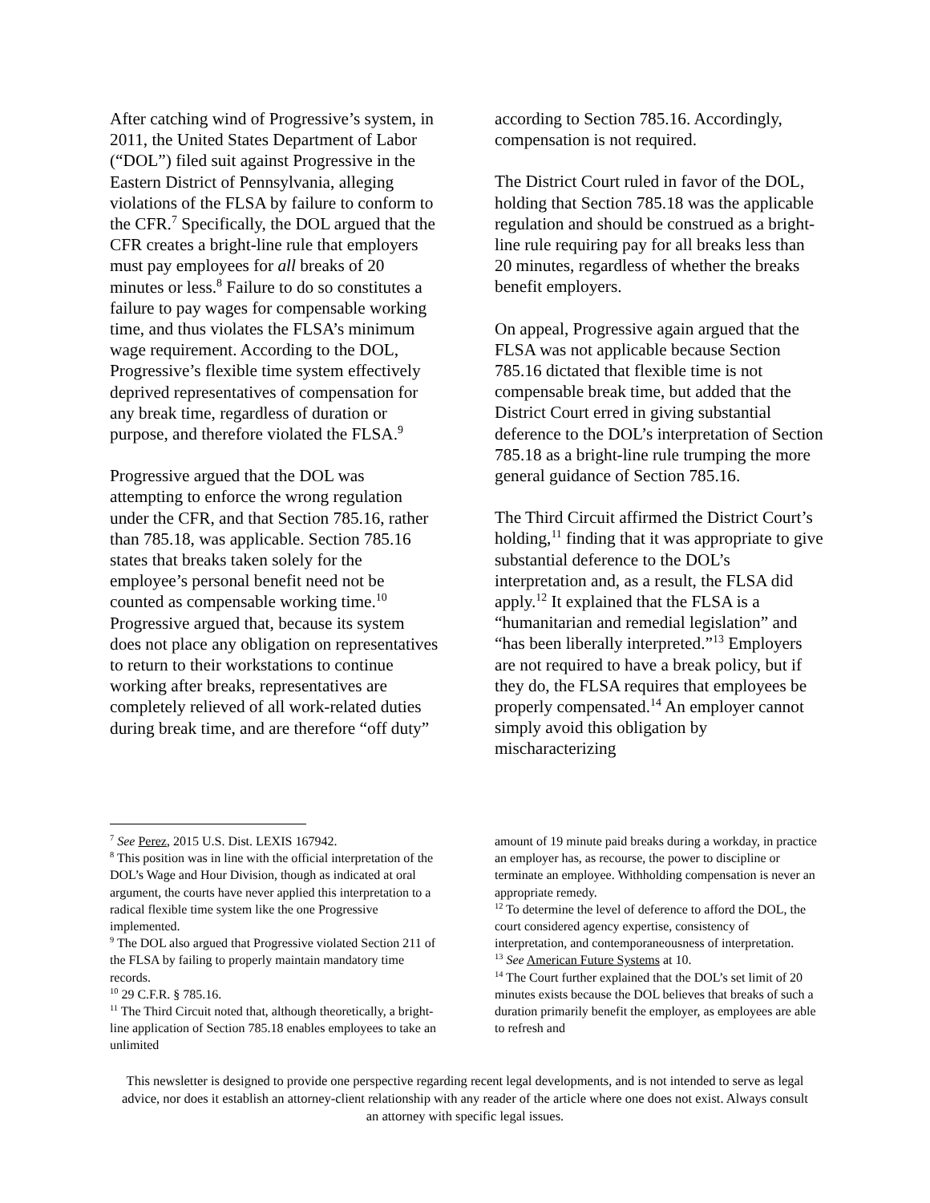After catching wind of Progressive’s system, in 2011, the United States Department of Labor (“DOL”) filed suit against Progressive in the Eastern District of Pennsylvania, alleging violations of the FLSA by failure to conform to the CFR.<sup>7</sup> Specifically, the DOL argued that the CFR creates a bright-line rule that employers must pay employees for all breaks of 20 minutes or less.<sup>8</sup> Failure to do so constitutes a failure to pay wages for compensable working time, and thus violates the FLSA’s minimum wage requirement. According to the DOL, Progressive’s flexible time system effectively deprived representatives of compensation for any break time, regardless of duration or purpose, and therefore violated the FLSA.<sup>9</sup>
Progressive argued that the DOL was attempting to enforce the wrong regulation under the CFR, and that Section 785.16, rather than 785.18, was applicable. Section 785.16 states that breaks taken solely for the employee’s personal benefit need not be counted as compensable working time.<sup>10</sup> Progressive argued that, because its system does not place any obligation on representatives to return to their workstations to continue working after breaks, representatives are completely relieved of all work-related duties during break time, and are therefore “off duty”
<sup>7</sup> See Perez, 2015 U.S. Dist. LEXIS 167942.
<sup>8</sup> This position was in line with the official interpretation of the DOL’s Wage and Hour Division, though as indicated at oral argument, the courts have never applied this interpretation to a radical flexible time system like the one Progressive implemented.
<sup>9</sup> The DOL also argued that Progressive violated Section 211 of the FLSA by failing to properly maintain mandatory time records.
<sup>10</sup> 29 C.F.R. § 785.16.
<sup>11</sup> The Third Circuit noted that, although theoretically, a bright-line application of Section 785.18 enables employees to take an unlimited
according to Section 785.16. Accordingly, compensation is not required.
The District Court ruled in favor of the DOL, holding that Section 785.18 was the applicable regulation and should be construed as a bright-line rule requiring pay for all breaks less than 20 minutes, regardless of whether the breaks benefit employers.
On appeal, Progressive again argued that the FLSA was not applicable because Section 785.16 dictated that flexible time is not compensable break time, but added that the District Court erred in giving substantial deference to the DOL’s interpretation of Section 785.18 as a bright-line rule trumping the more general guidance of Section 785.16.
The Third Circuit affirmed the District Court’s holding,<sup>11</sup> finding that it was appropriate to give substantial deference to the DOL’s interpretation and, as a result, the FLSA did apply.<sup>12</sup> It explained that the FLSA is a “humanitarian and remedial legislation” and “has been liberally interpreted.”<sup>13</sup> Employers are not required to have a break policy, but if they do, the FLSA requires that employees be properly compensated.<sup>14</sup> An employer cannot simply avoid this obligation by mischaracterizing
amount of 19 minute paid breaks during a workday, in practice an employer has, as recourse, the power to discipline or terminate an employee. Withholding compensation is never an appropriate remedy.
<sup>12</sup> To determine the level of deference to afford the DOL, the court considered agency expertise, consistency of interpretation, and contemporaneousness of interpretation.
<sup>13</sup> See American Future Systems at 10.
<sup>14</sup> The Court further explained that the DOL’s set limit of 20 minutes exists because the DOL believes that breaks of such a duration primarily benefit the employer, as employees are able to refresh and
This newsletter is designed to provide one perspective regarding recent legal developments, and is not intended to serve as legal advice, nor does it establish an attorney-client relationship with any reader of the article where one does not exist. Always consult an attorney with specific legal issues.